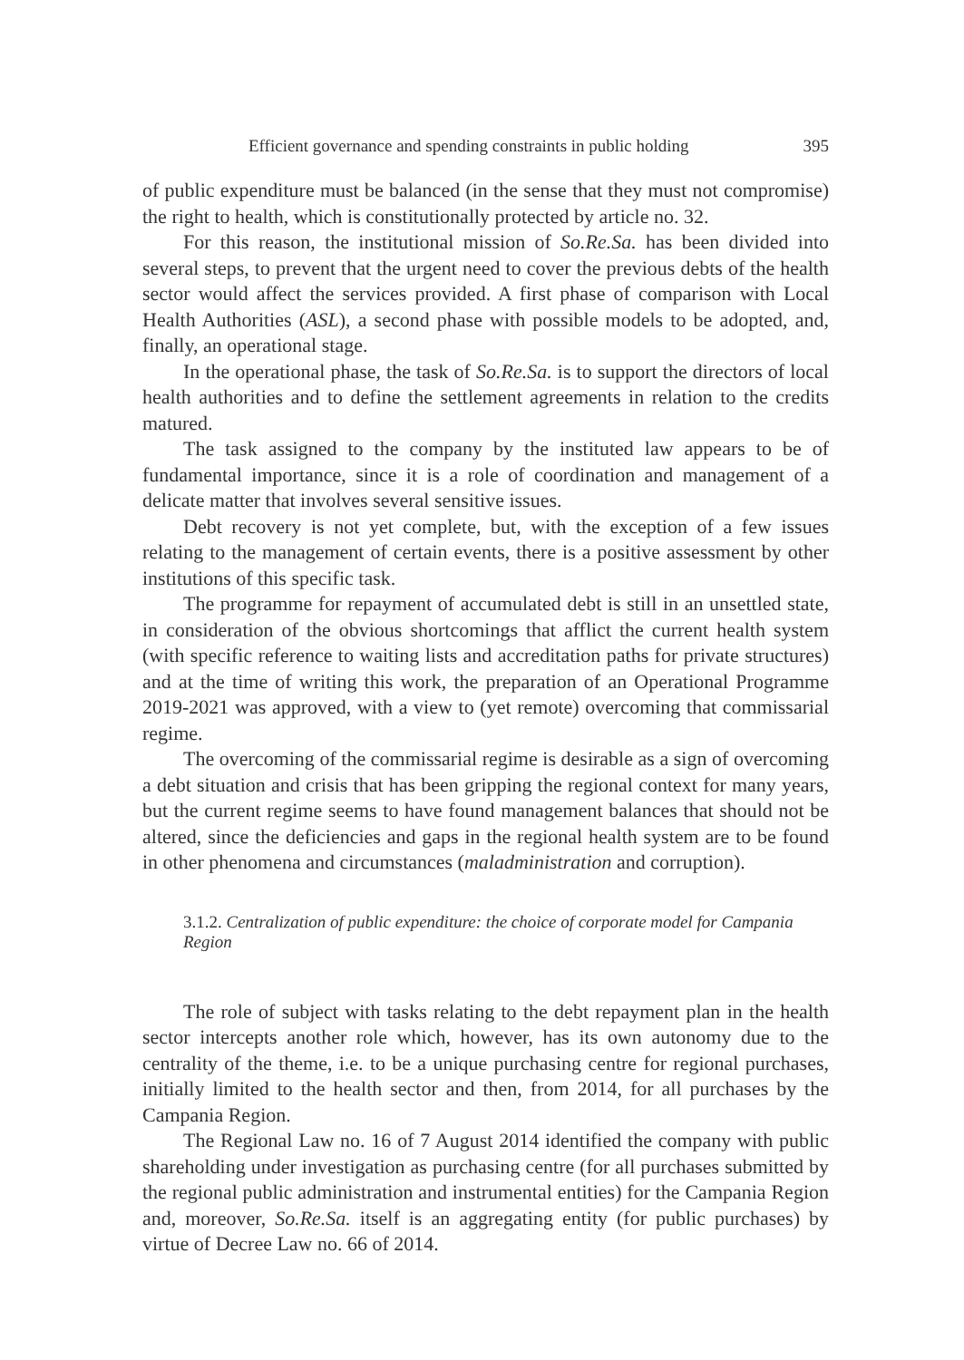Efficient governance and spending constraints in public holding 395
of public expenditure must be balanced (in the sense that they must not compromise) the right to health, which is constitutionally protected by article no. 32.
For this reason, the institutional mission of So.Re.Sa. has been divided into several steps, to prevent that the urgent need to cover the previous debts of the health sector would affect the services provided. A first phase of comparison with Local Health Authorities (ASL), a second phase with possible models to be adopted, and, finally, an operational stage.
In the operational phase, the task of So.Re.Sa. is to support the directors of local health authorities and to define the settlement agreements in relation to the credits matured.
The task assigned to the company by the instituted law appears to be of fundamental importance, since it is a role of coordination and management of a delicate matter that involves several sensitive issues.
Debt recovery is not yet complete, but, with the exception of a few issues relating to the management of certain events, there is a positive assessment by other institutions of this specific task.
The programme for repayment of accumulated debt is still in an unsettled state, in consideration of the obvious shortcomings that afflict the current health system (with specific reference to waiting lists and accreditation paths for private structures) and at the time of writing this work, the preparation of an Operational Programme 2019-2021 was approved, with a view to (yet remote) overcoming that commissarial regime.
The overcoming of the commissarial regime is desirable as a sign of overcoming a debt situation and crisis that has been gripping the regional context for many years, but the current regime seems to have found management balances that should not be altered, since the deficiencies and gaps in the regional health system are to be found in other phenomena and circumstances (maladministration and corruption).
3.1.2. Centralization of public expenditure: the choice of corporate model for Campania Region
The role of subject with tasks relating to the debt repayment plan in the health sector intercepts another role which, however, has its own autonomy due to the centrality of the theme, i.e. to be a unique purchasing centre for regional purchases, initially limited to the health sector and then, from 2014, for all purchases by the Campania Region.
The Regional Law no. 16 of 7 August 2014 identified the company with public shareholding under investigation as purchasing centre (for all purchases submitted by the regional public administration and instrumental entities) for the Campania Region and, moreover, So.Re.Sa. itself is an aggregating entity (for public purchases) by virtue of Decree Law no. 66 of 2014.